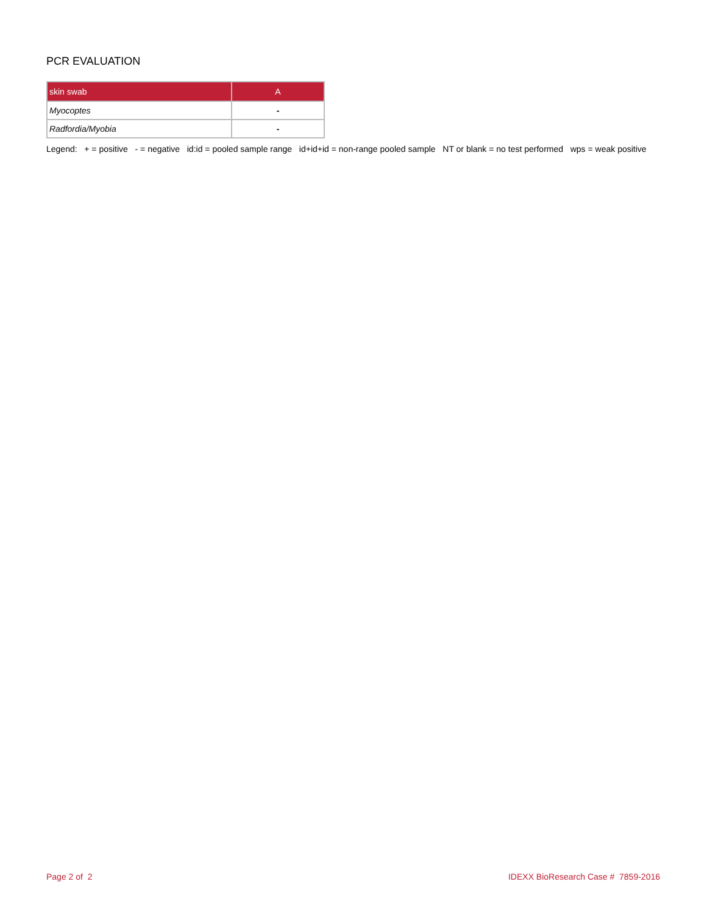PCR EVALUATION
| skin swab | A |
| --- | --- |
| Myocoptes | - |
| Radfordia/Myobia | - |
Legend: + = positive - = negative id:id = pooled sample range id+id+id = non-range pooled sample NT or blank = no test performed wps = weak positive
Page 2 of 2 IDEXX BioResearch Case # 7859-2016